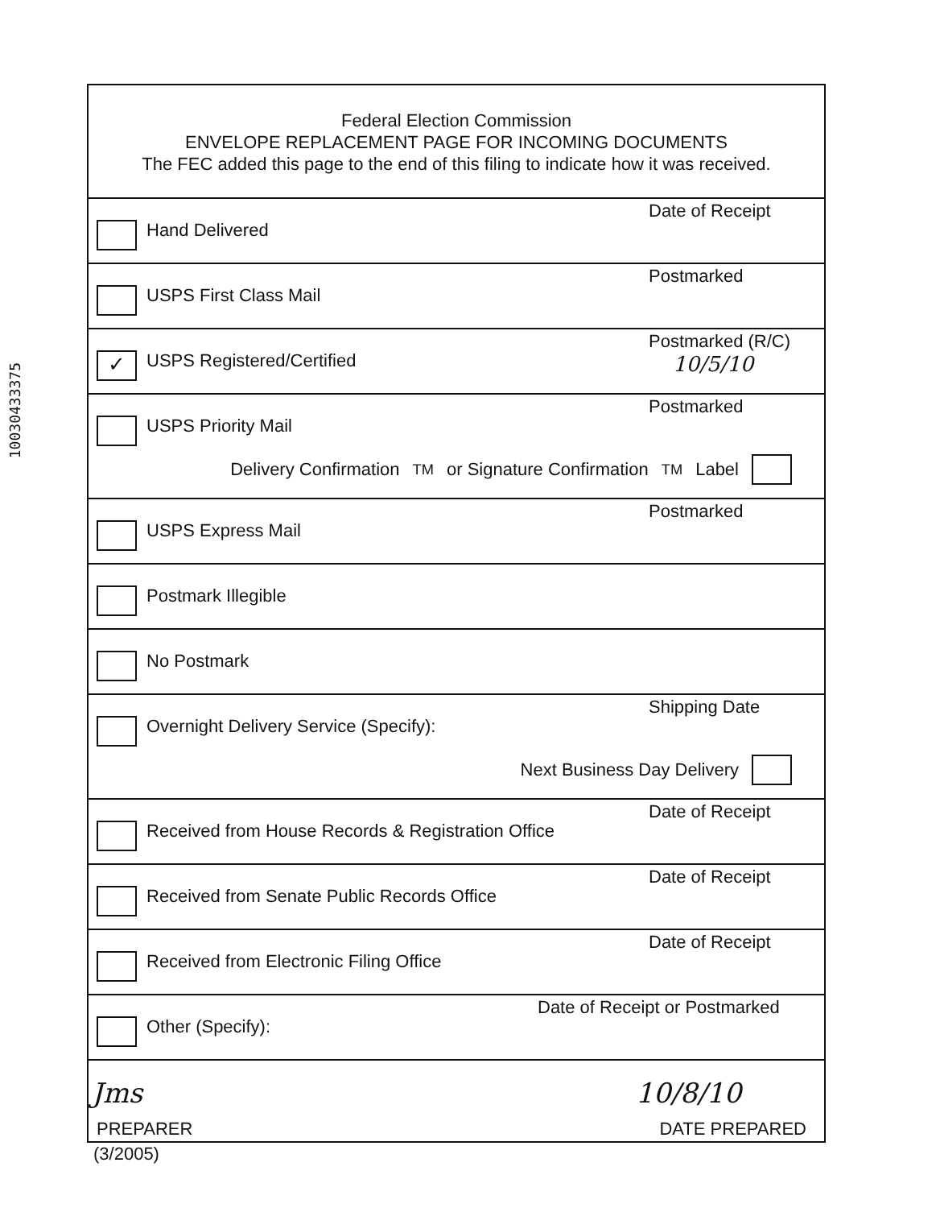10030433375
Federal Election Commission
ENVELOPE REPLACEMENT PAGE FOR INCOMING DOCUMENTS
The FEC added this page to the end of this filing to indicate how it was received.
Hand Delivered
Date of Receipt
USPS First Class Mail
Postmarked
✓ USPS Registered/Certified
Postmarked (R/C)
10/5/10
USPS Priority Mail
Postmarked
Delivery Confirmation<sup>TM</sup> or Signature Confirmation<sup>TM</sup> Label
USPS Express Mail
Postmarked
Postmark Illegible
No Postmark
Overnight Delivery Service (Specify):
Shipping Date
Next Business Day Delivery
Received from House Records & Registration Office
Date of Receipt
Received from Senate Public Records Office
Date of Receipt
Received from Electronic Filing Office
Date of Receipt
Other (Specify):
Date of Receipt or Postmarked
Jms 10/8/10
PREPARER DATE PREPARED
(3/2005)